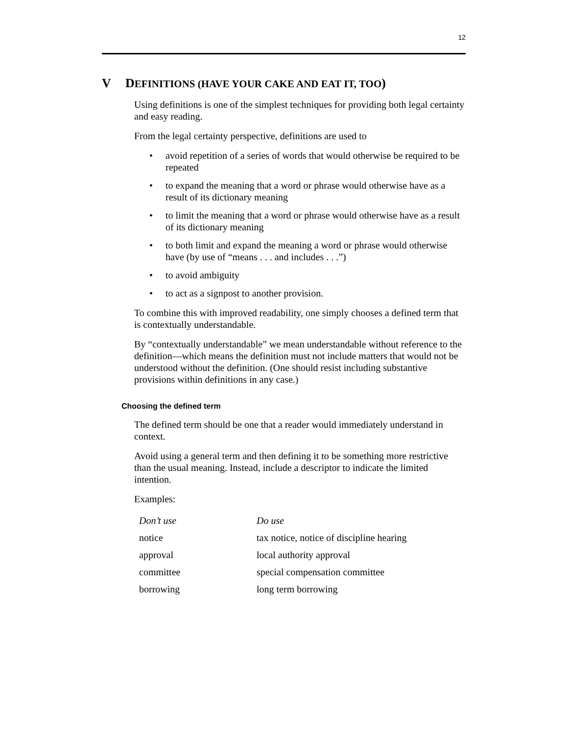12
V DEFINITIONS (HAVE YOUR CAKE AND EAT IT, TOO)
Using definitions is one of the simplest techniques for providing both legal certainty and easy reading.
From the legal certainty perspective, definitions are used to
• avoid repetition of a series of words that would otherwise be required to be repeated
• to expand the meaning that a word or phrase would otherwise have as a result of its dictionary meaning
• to limit the meaning that a word or phrase would otherwise have as a result of its dictionary meaning
• to both limit and expand the meaning a word or phrase would otherwise have (by use of “means . . . and includes . . .”)
• to avoid ambiguity
• to act as a signpost to another provision.
To combine this with improved readability, one simply chooses a defined term that is contextually understandable.
By “contextually understandable” we mean understandable without reference to the definition—which means the definition must not include matters that would not be understood without the definition. (One should resist including substantive provisions within definitions in any case.)
Choosing the defined term
The defined term should be one that a reader would immediately understand in context.
Avoid using a general term and then defining it to be something more restrictive than the usual meaning. Instead, include a descriptor to indicate the limited intention.
Examples:
| Don’t use | Do use |
| --- | --- |
| notice | tax notice, notice of discipline hearing |
| approval | local authority approval |
| committee | special compensation committee |
| borrowing | long term borrowing |